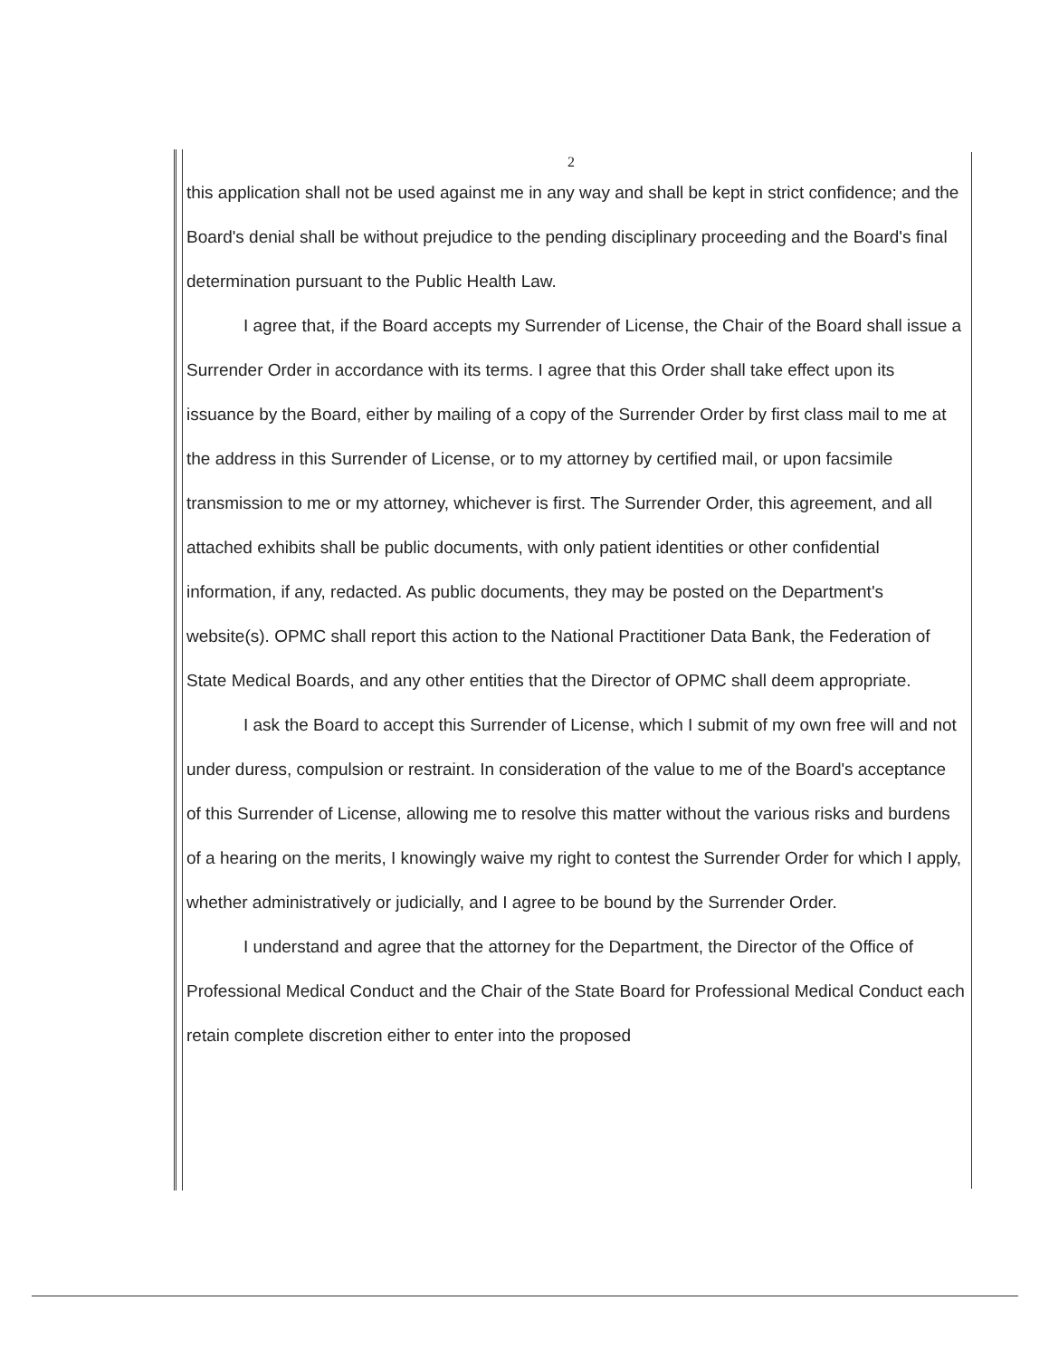2
this application shall not be used against me in any way and shall be kept in strict confidence; and the Board's denial shall be without prejudice to the pending disciplinary proceeding and the Board's final determination pursuant to the Public Health Law.
I agree that, if the Board accepts my Surrender of License, the Chair of the Board shall issue a Surrender Order in accordance with its terms. I agree that this Order shall take effect upon its issuance by the Board, either by mailing of a copy of the Surrender Order by first class mail to me at the address in this Surrender of License, or to my attorney by certified mail, or upon facsimile transmission to me or my attorney, whichever is first. The Surrender Order, this agreement, and all attached exhibits shall be public documents, with only patient identities or other confidential information, if any, redacted. As public documents, they may be posted on the Department's website(s). OPMC shall report this action to the National Practitioner Data Bank, the Federation of State Medical Boards, and any other entities that the Director of OPMC shall deem appropriate.
I ask the Board to accept this Surrender of License, which I submit of my own free will and not under duress, compulsion or restraint. In consideration of the value to me of the Board's acceptance of this Surrender of License, allowing me to resolve this matter without the various risks and burdens of a hearing on the merits, I knowingly waive my right to contest the Surrender Order for which I apply, whether administratively or judicially, and I agree to be bound by the Surrender Order.
I understand and agree that the attorney for the Department, the Director of the Office of Professional Medical Conduct and the Chair of the State Board for Professional Medical Conduct each retain complete discretion either to enter into the proposed